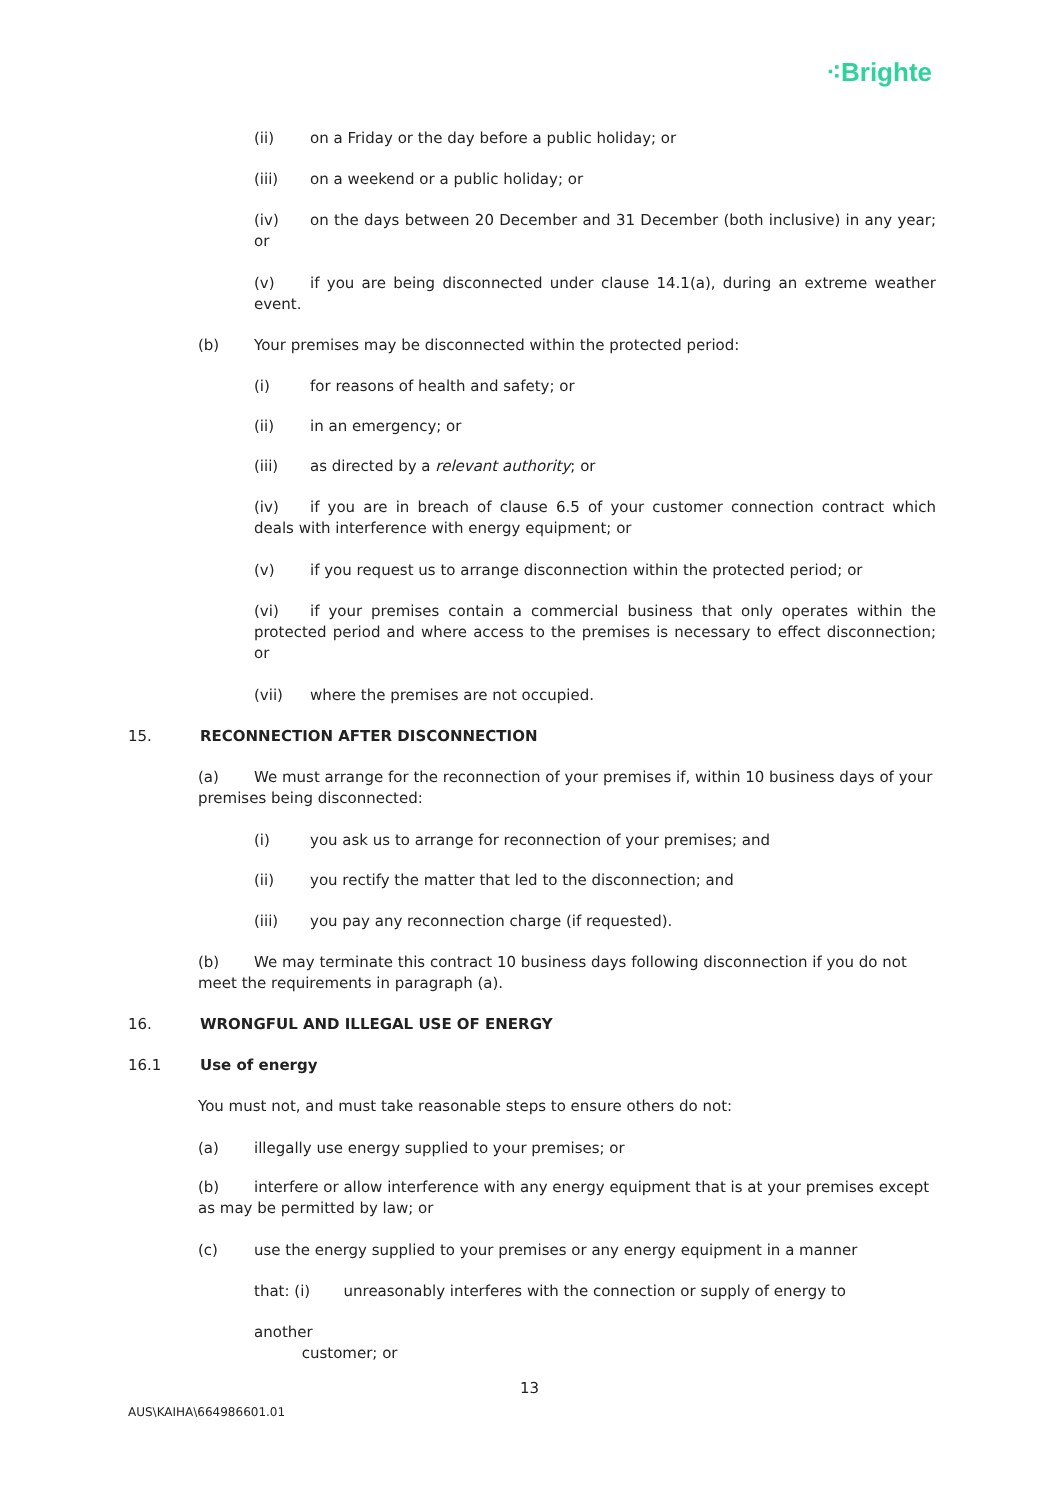⁖Brighte
(ii) on a Friday or the day before a public holiday; or
(iii) on a weekend or a public holiday; or
(iv) on the days between 20 December and 31 December (both inclusive) in any year; or
(v) if you are being disconnected under clause 14.1(a), during an extreme weather event.
(b) Your premises may be disconnected within the protected period:
(i) for reasons of health and safety; or
(ii) in an emergency; or
(iii) as directed by a relevant authority; or
(iv) if you are in breach of clause 6.5 of your customer connection contract which deals with interference with energy equipment; or
(v) if you request us to arrange disconnection within the protected period; or
(vi) if your premises contain a commercial business that only operates within the protected period and where access to the premises is necessary to effect disconnection; or
(vii) where the premises are not occupied.
15. RECONNECTION AFTER DISCONNECTION
(a) We must arrange for the reconnection of your premises if, within 10 business days of your premises being disconnected:
(i) you ask us to arrange for reconnection of your premises; and
(ii) you rectify the matter that led to the disconnection; and
(iii) you pay any reconnection charge (if requested).
(b) We may terminate this contract 10 business days following disconnection if you do not meet the requirements in paragraph (a).
16. WRONGFUL AND ILLEGAL USE OF ENERGY
16.1 Use of energy
You must not, and must take reasonable steps to ensure others do not:
(a) illegally use energy supplied to your premises; or
(b) interfere or allow interference with any energy equipment that is at your premises except as may be permitted by law; or
(c) use the energy supplied to your premises or any energy equipment in a manner
that: (i) unreasonably interferes with the connection or supply of energy to
another
customer; or
13
AUS\KAIHA\664986601.01